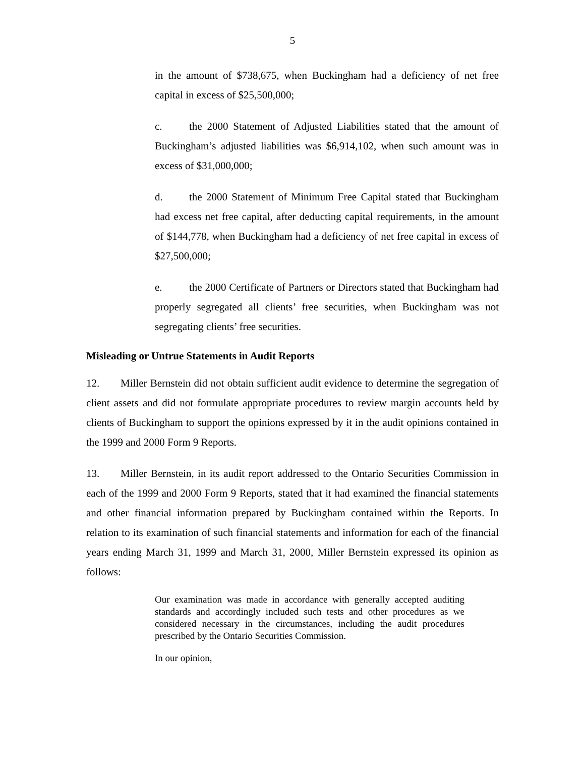5
in the amount of $738,675, when Buckingham had a deficiency of net free capital in excess of $25,500,000;
c. the 2000 Statement of Adjusted Liabilities stated that the amount of Buckingham’s adjusted liabilities was $6,914,102, when such amount was in excess of $31,000,000;
d. the 2000 Statement of Minimum Free Capital stated that Buckingham had excess net free capital, after deducting capital requirements, in the amount of $144,778, when Buckingham had a deficiency of net free capital in excess of $27,500,000;
e. the 2000 Certificate of Partners or Directors stated that Buckingham had properly segregated all clients’ free securities, when Buckingham was not segregating clients’ free securities.
Misleading or Untrue Statements in Audit Reports
12. Miller Bernstein did not obtain sufficient audit evidence to determine the segregation of client assets and did not formulate appropriate procedures to review margin accounts held by clients of Buckingham to support the opinions expressed by it in the audit opinions contained in the 1999 and 2000 Form 9 Reports.
13. Miller Bernstein, in its audit report addressed to the Ontario Securities Commission in each of the 1999 and 2000 Form 9 Reports, stated that it had examined the financial statements and other financial information prepared by Buckingham contained within the Reports. In relation to its examination of such financial statements and information for each of the financial years ending March 31, 1999 and March 31, 2000, Miller Bernstein expressed its opinion as follows:
Our examination was made in accordance with generally accepted auditing standards and accordingly included such tests and other procedures as we considered necessary in the circumstances, including the audit procedures prescribed by the Ontario Securities Commission.
In our opinion,